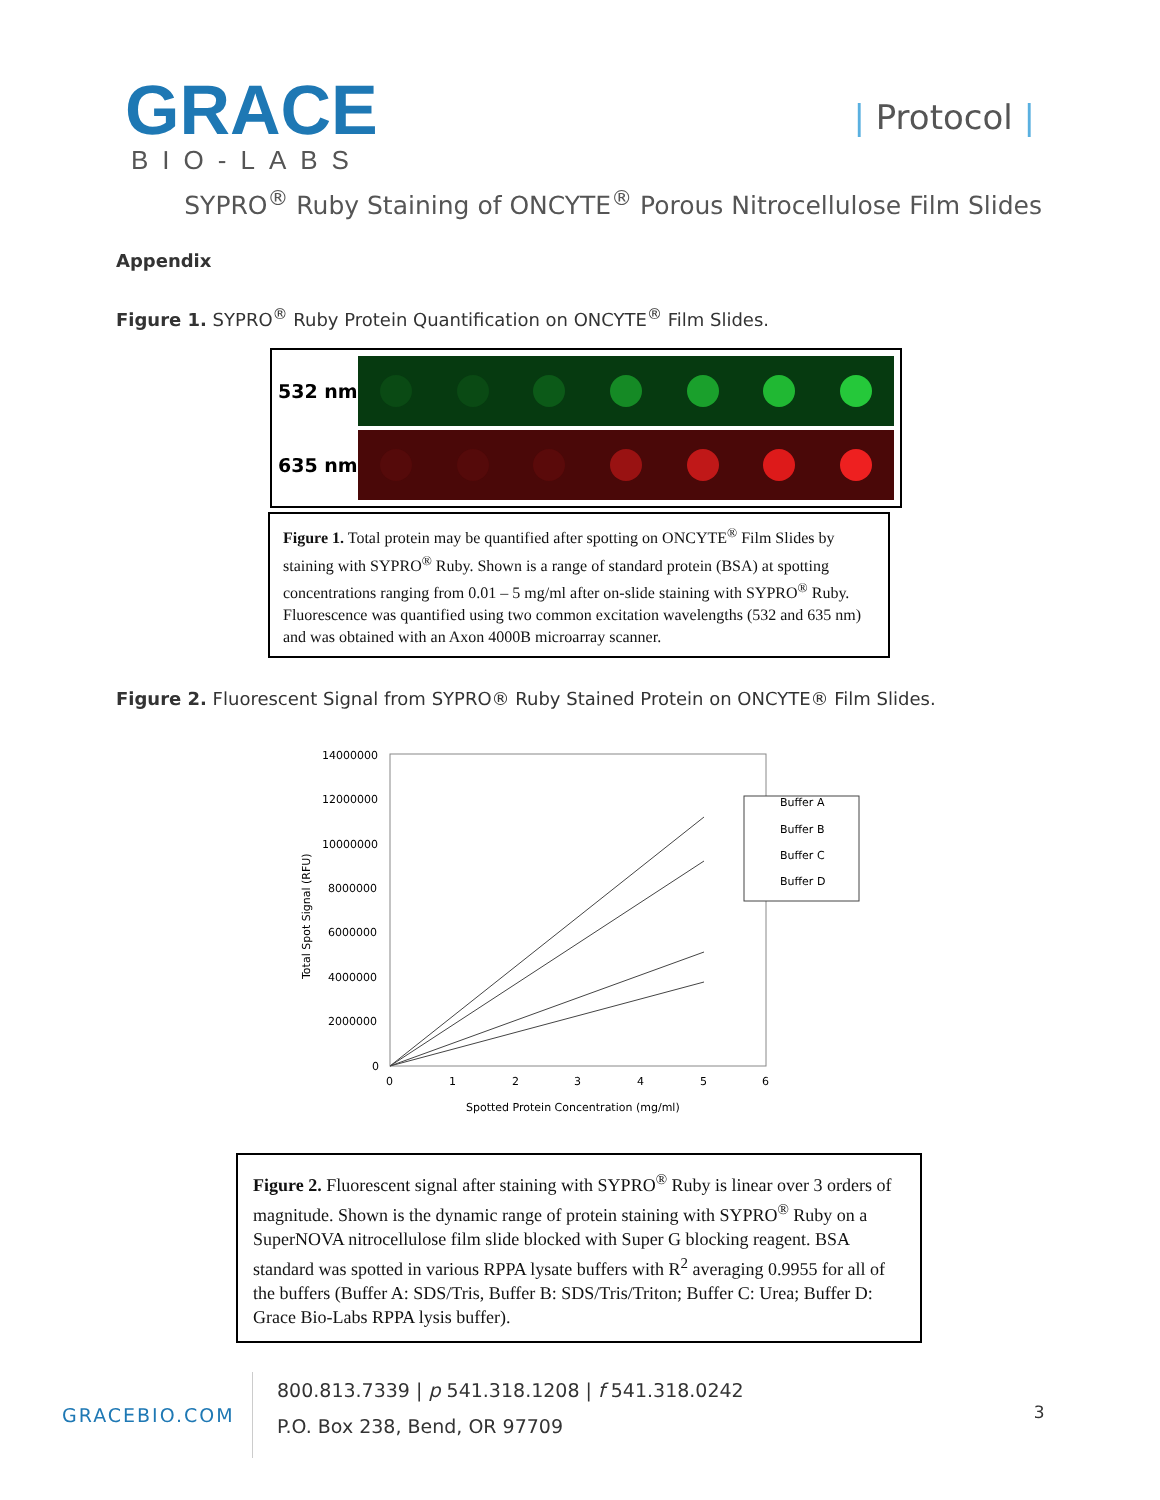GRACE
BIO-LABS
| Protocol |
SYPRO<sup>®</sup> Ruby Staining of ONCYTE<sup>®</sup> Porous Nitrocellulose Film Slides
Appendix
Figure 1. SYPRO<sup>®</sup> Ruby Protein Quantification on ONCYTE<sup>®</sup> Film Slides.
532 nm
635 nm
Figure 1. Total protein may be quantified after spotting on ONCYTE<sup>®</sup> Film Slides by staining with SYPRO<sup>®</sup> Ruby. Shown is a range of standard protein (BSA) at spotting concentrations ranging from 0.01 – 5 mg/ml after on-slide staining with SYPRO<sup>®</sup> Ruby. Fluorescence was quantified using two common excitation wavelengths (532 and 635 nm) and was obtained with an Axon 4000B microarray scanner.
Figure 2. Fluorescent Signal from SYPRO® Ruby Stained Protein on ONCYTE® Film Slides.
14000000
12000000
10000000
8000000
6000000
4000000
2000000
0
0
1
2
3
4
5
6
Spotted Protein Concentration (mg/ml)
Total Spot Signal (RFU)
Buffer A
Buffer B
Buffer C
Buffer D
Figure 2. Fluorescent signal after staining with SYPRO<sup>®</sup> Ruby is linear over 3 orders of magnitude. Shown is the dynamic range of protein staining with SYPRO<sup>®</sup> Ruby on a SuperNOVA nitrocellulose film slide blocked with Super G blocking reagent. BSA standard was spotted in various RPPA lysate buffers with R<sup>2</sup> averaging 0.9955 for all of the buffers (Buffer A: SDS/Tris, Buffer B: SDS/Tris/Triton; Buffer C: Urea; Buffer D: Grace Bio-Labs RPPA lysis buffer).
GRACEBIO.COM
800.813.7339 | p 541.318.1208 | f 541.318.0242
P.O. Box 238, Bend, OR 97709
3